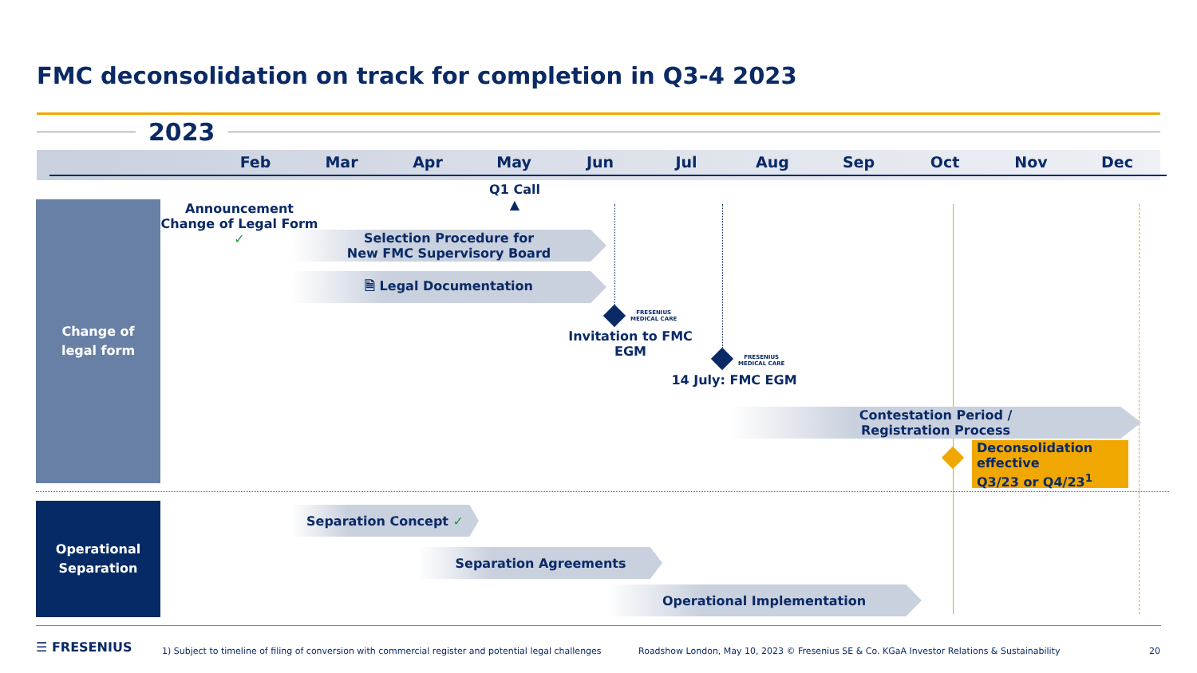FMC deconsolidation on track for completion in Q3-4 2023
2023
Feb Mar Apr May Jun Jul Aug Sep Oct Nov Dec
Change of
legal form
Operational
Separation
Q1 Call
▲
Announcement
Change of Legal Form
✓
Selection Procedure for
New FMC Supervisory Board
🗎 Legal Documentation
FRESENIUS
MEDICAL CARE
Invitation to FMC EGM
FRESENIUS
MEDICAL CARE
14 July: FMC EGM
Contestation Period /
Registration Process
Deconsolidation effective
Q3/23 or Q4/23<sup>1</sup>
Separation Concept ✓
Separation Agreements
Operational Implementation
☰ FRESENIUS
1) Subject to timeline of filing of conversion with commercial register and potential legal challenges
Roadshow London, May 10, 2023 © Fresenius SE & Co. KGaA Investor Relations & Sustainability
20